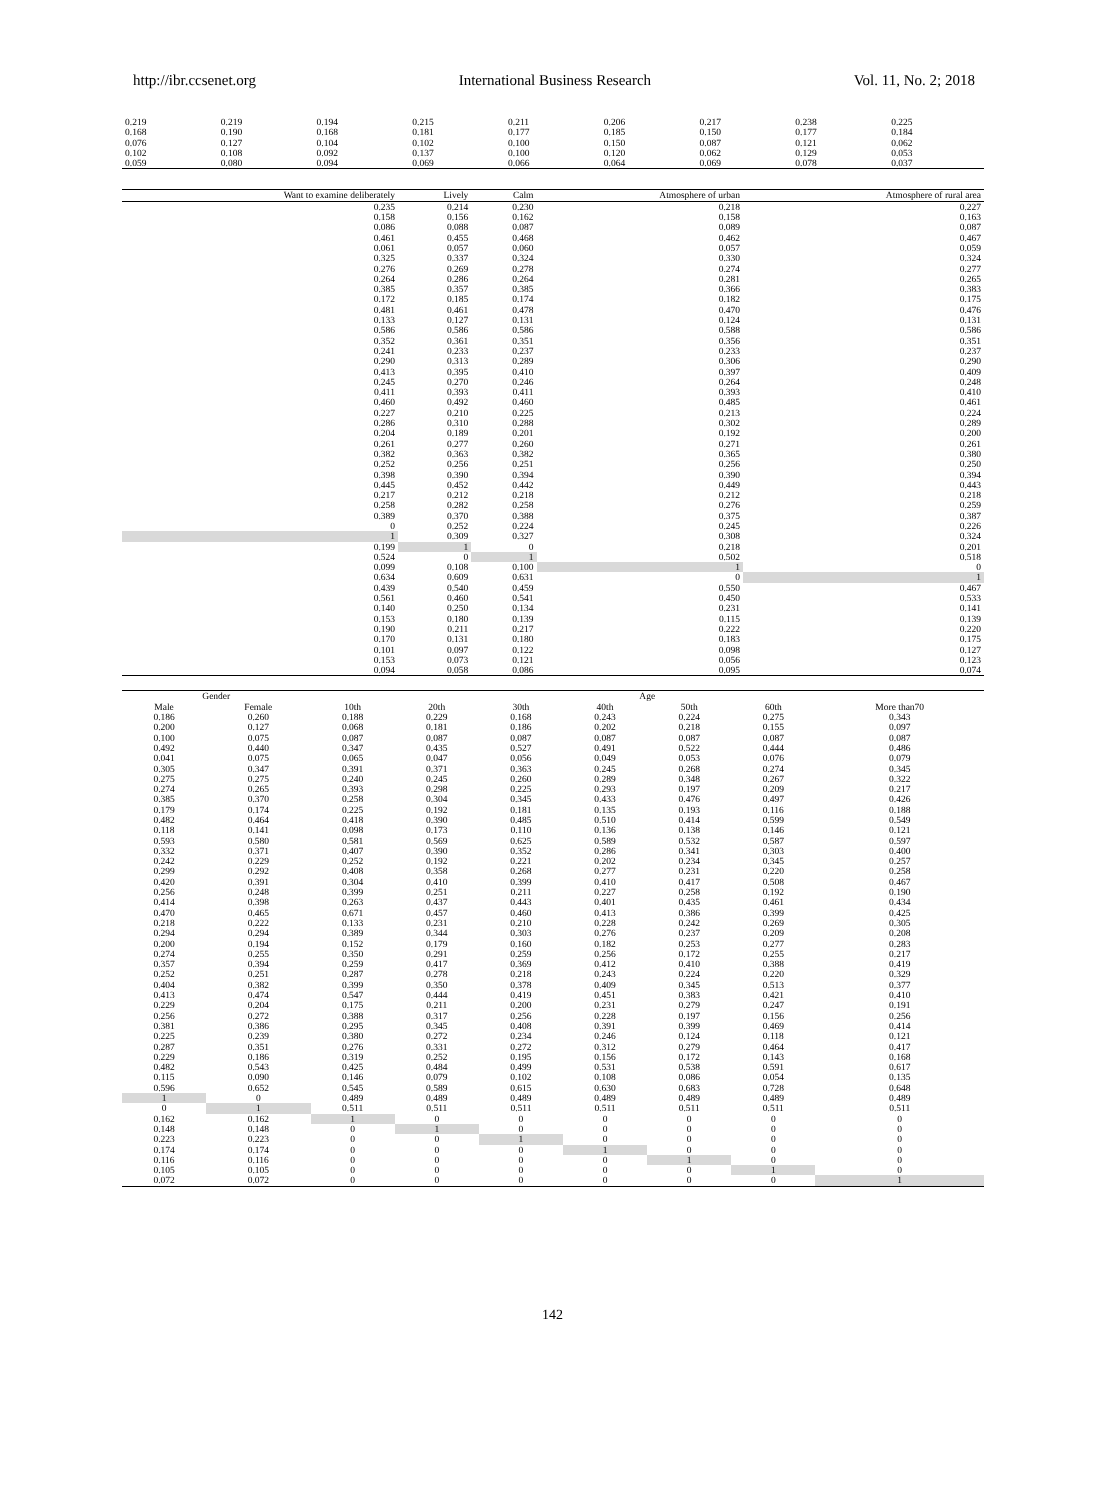http://ibr.ccsenet.org International Business Research Vol. 11, No. 2; 2018
| 0.219 | 0.219 | 0.194 | 0.215 | 0.211 | 0.206 | 0.217 | 0.238 | 0.225 |
| 0.168 | 0.190 | 0.168 | 0.181 | 0.177 | 0.185 | 0.150 | 0.177 | 0.184 |
| 0.076 | 0.127 | 0.104 | 0.102 | 0.100 | 0.150 | 0.087 | 0.121 | 0.062 |
| 0.102 | 0.108 | 0.092 | 0.137 | 0.100 | 0.120 | 0.062 | 0.129 | 0.053 |
| 0.059 | 0.080 | 0.094 | 0.069 | 0.066 | 0.064 | 0.069 | 0.078 | 0.037 |
| Want to examine deliberately | Lively | Calm | Atmosphere of urban | Atmosphere of rural area |
| --- | --- | --- | --- | --- |
| 0.235 | 0.214 | 0.230 | 0.218 | 0.227 |
| 0.158 | 0.156 | 0.162 | 0.158 | 0.163 |
| 0.086 | 0.088 | 0.087 | 0.089 | 0.087 |
| 0.461 | 0.455 | 0.468 | 0.462 | 0.467 |
| 0.061 | 0.057 | 0.060 | 0.057 | 0.059 |
| 0.325 | 0.337 | 0.324 | 0.330 | 0.324 |
| 0.276 | 0.269 | 0.278 | 0.274 | 0.277 |
| 0.264 | 0.286 | 0.264 | 0.281 | 0.265 |
| 0.385 | 0.357 | 0.385 | 0.366 | 0.383 |
| 0.172 | 0.185 | 0.174 | 0.182 | 0.175 |
| 0.481 | 0.461 | 0.478 | 0.470 | 0.476 |
| 0.133 | 0.127 | 0.131 | 0.124 | 0.131 |
| 0.586 | 0.586 | 0.586 | 0.588 | 0.586 |
| 0.352 | 0.361 | 0.351 | 0.356 | 0.351 |
| 0.241 | 0.233 | 0.237 | 0.233 | 0.237 |
| 0.290 | 0.313 | 0.289 | 0.306 | 0.290 |
| 0.413 | 0.395 | 0.410 | 0.397 | 0.409 |
| 0.245 | 0.270 | 0.246 | 0.264 | 0.248 |
| 0.411 | 0.393 | 0.411 | 0.393 | 0.410 |
| 0.460 | 0.492 | 0.460 | 0.485 | 0.461 |
| 0.227 | 0.210 | 0.225 | 0.213 | 0.224 |
| 0.286 | 0.310 | 0.288 | 0.302 | 0.289 |
| 0.204 | 0.189 | 0.201 | 0.192 | 0.200 |
| 0.261 | 0.277 | 0.260 | 0.271 | 0.261 |
| 0.382 | 0.363 | 0.382 | 0.365 | 0.380 |
| 0.252 | 0.256 | 0.251 | 0.256 | 0.250 |
| 0.398 | 0.390 | 0.394 | 0.390 | 0.394 |
| 0.445 | 0.452 | 0.442 | 0.449 | 0.443 |
| 0.217 | 0.212 | 0.218 | 0.212 | 0.218 |
| 0.258 | 0.282 | 0.258 | 0.276 | 0.259 |
| 0.389 | 0.370 | 0.388 | 0.375 | 0.387 |
| 0 | 0.252 | 0.224 | 0.245 | 0.226 |
| 1 | 0.309 | 0.327 | 0.308 | 0.324 |
| 0.199 | 1 | 0 | 0.218 | 0.201 |
| 0.524 | 0 | 1 | 0.502 | 0.518 |
| 0.099 | 0.108 | 0.100 | 1 | 0 |
| 0.634 | 0.609 | 0.631 | 0 | 1 |
| 0.439 | 0.540 | 0.459 | 0.550 | 0.467 |
| 0.561 | 0.460 | 0.541 | 0.450 | 0.533 |
| 0.140 | 0.250 | 0.134 | 0.231 | 0.141 |
| 0.153 | 0.180 | 0.139 | 0.115 | 0.139 |
| 0.190 | 0.211 | 0.217 | 0.222 | 0.220 |
| 0.170 | 0.131 | 0.180 | 0.183 | 0.175 |
| 0.101 | 0.097 | 0.122 | 0.098 | 0.127 |
| 0.153 | 0.073 | 0.121 | 0.056 | 0.123 |
| 0.094 | 0.058 | 0.086 | 0.095 | 0.074 |
| Gender | | Age | | | | | | |
| --- | --- | --- | --- | --- | --- | --- | --- | --- |
| Male | Female | 10th | 20th | 30th | 40th | 50th | 60th | More than70 |
| 0.186 | 0.260 | 0.188 | 0.229 | 0.168 | 0.243 | 0.224 | 0.275 | 0.343 |
| 0.200 | 0.127 | 0.068 | 0.181 | 0.186 | 0.202 | 0.218 | 0.155 | 0.097 |
| 0.100 | 0.075 | 0.087 | 0.087 | 0.087 | 0.087 | 0.087 | 0.087 | 0.087 |
| 0.492 | 0.440 | 0.347 | 0.435 | 0.527 | 0.491 | 0.522 | 0.444 | 0.486 |
| 0.041 | 0.075 | 0.065 | 0.047 | 0.056 | 0.049 | 0.053 | 0.076 | 0.079 |
| 0.305 | 0.347 | 0.391 | 0.371 | 0.363 | 0.245 | 0.268 | 0.274 | 0.345 |
| 0.275 | 0.275 | 0.240 | 0.245 | 0.260 | 0.289 | 0.348 | 0.267 | 0.322 |
| 0.274 | 0.265 | 0.393 | 0.298 | 0.225 | 0.293 | 0.197 | 0.209 | 0.217 |
| 0.385 | 0.370 | 0.258 | 0.304 | 0.345 | 0.433 | 0.476 | 0.497 | 0.426 |
| 0.179 | 0.174 | 0.225 | 0.192 | 0.181 | 0.135 | 0.193 | 0.116 | 0.188 |
| 0.482 | 0.464 | 0.418 | 0.390 | 0.485 | 0.510 | 0.414 | 0.599 | 0.549 |
| 0.118 | 0.141 | 0.098 | 0.173 | 0.110 | 0.136 | 0.138 | 0.146 | 0.121 |
| 0.593 | 0.580 | 0.581 | 0.569 | 0.625 | 0.589 | 0.532 | 0.587 | 0.597 |
| 0.332 | 0.371 | 0.407 | 0.390 | 0.352 | 0.286 | 0.341 | 0.303 | 0.400 |
| 0.242 | 0.229 | 0.252 | 0.192 | 0.221 | 0.202 | 0.234 | 0.345 | 0.257 |
| 0.299 | 0.292 | 0.408 | 0.358 | 0.268 | 0.277 | 0.231 | 0.220 | 0.258 |
| 0.420 | 0.391 | 0.304 | 0.410 | 0.399 | 0.410 | 0.417 | 0.508 | 0.467 |
| 0.256 | 0.248 | 0.399 | 0.251 | 0.211 | 0.227 | 0.258 | 0.192 | 0.190 |
| 0.414 | 0.398 | 0.263 | 0.437 | 0.443 | 0.401 | 0.435 | 0.461 | 0.434 |
| 0.470 | 0.465 | 0.671 | 0.457 | 0.460 | 0.413 | 0.386 | 0.399 | 0.425 |
| 0.218 | 0.222 | 0.133 | 0.231 | 0.210 | 0.228 | 0.242 | 0.269 | 0.305 |
| 0.294 | 0.294 | 0.389 | 0.344 | 0.303 | 0.276 | 0.237 | 0.209 | 0.208 |
| 0.200 | 0.194 | 0.152 | 0.179 | 0.160 | 0.182 | 0.253 | 0.277 | 0.283 |
| 0.274 | 0.255 | 0.350 | 0.291 | 0.259 | 0.256 | 0.172 | 0.255 | 0.217 |
| 0.357 | 0.394 | 0.259 | 0.417 | 0.369 | 0.412 | 0.410 | 0.388 | 0.419 |
| 0.252 | 0.251 | 0.287 | 0.278 | 0.218 | 0.243 | 0.224 | 0.220 | 0.329 |
| 0.404 | 0.382 | 0.399 | 0.350 | 0.378 | 0.409 | 0.345 | 0.513 | 0.377 |
| 0.413 | 0.474 | 0.547 | 0.444 | 0.419 | 0.451 | 0.383 | 0.421 | 0.410 |
| 0.229 | 0.204 | 0.175 | 0.211 | 0.200 | 0.231 | 0.279 | 0.247 | 0.191 |
| 0.256 | 0.272 | 0.388 | 0.317 | 0.256 | 0.228 | 0.197 | 0.156 | 0.256 |
| 0.381 | 0.386 | 0.295 | 0.345 | 0.408 | 0.391 | 0.399 | 0.469 | 0.414 |
| 0.225 | 0.239 | 0.380 | 0.272 | 0.234 | 0.246 | 0.124 | 0.118 | 0.121 |
| 0.287 | 0.351 | 0.276 | 0.331 | 0.272 | 0.312 | 0.279 | 0.464 | 0.417 |
| 0.229 | 0.186 | 0.319 | 0.252 | 0.195 | 0.156 | 0.172 | 0.143 | 0.168 |
| 0.482 | 0.543 | 0.425 | 0.484 | 0.499 | 0.531 | 0.538 | 0.591 | 0.617 |
| 0.115 | 0.090 | 0.146 | 0.079 | 0.102 | 0.108 | 0.086 | 0.054 | 0.135 |
| 0.596 | 0.652 | 0.545 | 0.589 | 0.615 | 0.630 | 0.683 | 0.728 | 0.648 |
| 1 | 0 | 0.489 | 0.489 | 0.489 | 0.489 | 0.489 | 0.489 | 0.489 |
| 0 | 1 | 0.511 | 0.511 | 0.511 | 0.511 | 0.511 | 0.511 | 0.511 |
| 0.162 | 0.162 | 1 | 0 | 0 | 0 | 0 | 0 | 0 |
| 0.148 | 0.148 | 0 | 1 | 0 | 0 | 0 | 0 | 0 |
| 0.223 | 0.223 | 0 | 0 | 1 | 0 | 0 | 0 | 0 |
| 0.174 | 0.174 | 0 | 0 | 0 | 1 | 0 | 0 | 0 |
| 0.116 | 0.116 | 0 | 0 | 0 | 0 | 1 | 0 | 0 |
| 0.105 | 0.105 | 0 | 0 | 0 | 0 | 0 | 1 | 0 |
| 0.072 | 0.072 | 0 | 0 | 0 | 0 | 0 | 0 | 1 |
142